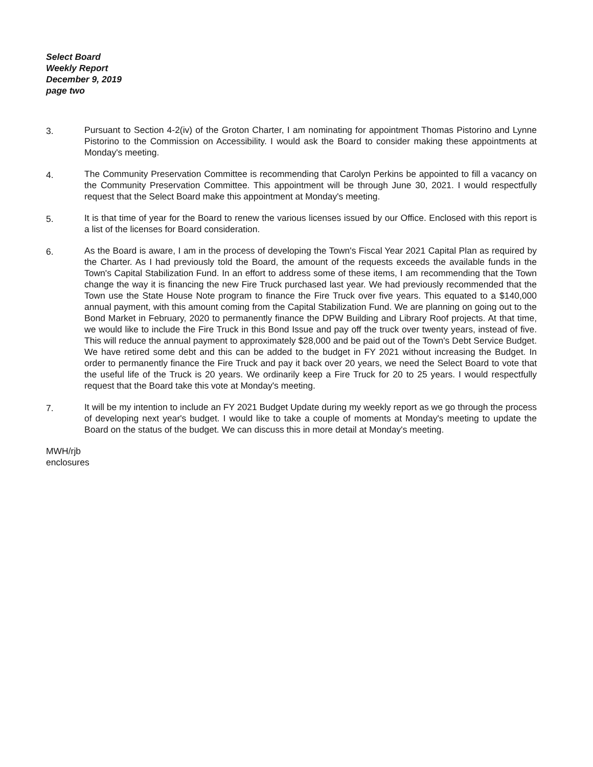Select Board
Weekly Report
December 9, 2019
page two
3. Pursuant to Section 4-2(iv) of the Groton Charter, I am nominating for appointment Thomas Pistorino and Lynne Pistorino to the Commission on Accessibility. I would ask the Board to consider making these appointments at Monday's meeting.
4. The Community Preservation Committee is recommending that Carolyn Perkins be appointed to fill a vacancy on the Community Preservation Committee. This appointment will be through June 30, 2021. I would respectfully request that the Select Board make this appointment at Monday's meeting.
5. It is that time of year for the Board to renew the various licenses issued by our Office. Enclosed with this report is a list of the licenses for Board consideration.
6. As the Board is aware, I am in the process of developing the Town's Fiscal Year 2021 Capital Plan as required by the Charter. As I had previously told the Board, the amount of the requests exceeds the available funds in the Town's Capital Stabilization Fund. In an effort to address some of these items, I am recommending that the Town change the way it is financing the new Fire Truck purchased last year. We had previously recommended that the Town use the State House Note program to finance the Fire Truck over five years. This equated to a $140,000 annual payment, with this amount coming from the Capital Stabilization Fund. We are planning on going out to the Bond Market in February, 2020 to permanently finance the DPW Building and Library Roof projects. At that time, we would like to include the Fire Truck in this Bond Issue and pay off the truck over twenty years, instead of five. This will reduce the annual payment to approximately $28,000 and be paid out of the Town's Debt Service Budget. We have retired some debt and this can be added to the budget in FY 2021 without increasing the Budget. In order to permanently finance the Fire Truck and pay it back over 20 years, we need the Select Board to vote that the useful life of the Truck is 20 years. We ordinarily keep a Fire Truck for 20 to 25 years. I would respectfully request that the Board take this vote at Monday's meeting.
7. It will be my intention to include an FY 2021 Budget Update during my weekly report as we go through the process of developing next year's budget. I would like to take a couple of moments at Monday's meeting to update the Board on the status of the budget. We can discuss this in more detail at Monday's meeting.
MWH/rjb
enclosures